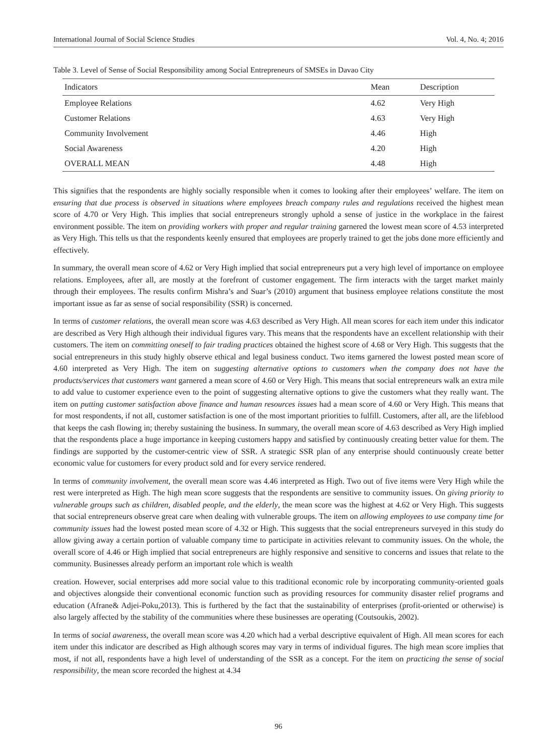International Journal of Social Science Studies Vol. 4, No. 4; 2016
Table 3. Level of Sense of Social Responsibility among Social Entrepreneurs of SMSEs in Davao City
| Indicators | Mean | Description |
| --- | --- | --- |
| Employee Relations | 4.62 | Very High |
| Customer Relations | 4.63 | Very High |
| Community Involvement | 4.46 | High |
| Social Awareness | 4.20 | High |
| OVERALL MEAN | 4.48 | High |
This signifies that the respondents are highly socially responsible when it comes to looking after their employees’ welfare. The item on ensuring that due process is observed in situations where employees breach company rules and regulations received the highest mean score of 4.70 or Very High. This implies that social entrepreneurs strongly uphold a sense of justice in the workplace in the fairest environment possible. The item on providing workers with proper and regular training garnered the lowest mean score of 4.53 interpreted as Very High. This tells us that the respondents keenly ensured that employees are properly trained to get the jobs done more efficiently and effectively.
In summary, the overall mean score of 4.62 or Very High implied that social entrepreneurs put a very high level of importance on employee relations. Employees, after all, are mostly at the forefront of customer engagement. The firm interacts with the target market mainly through their employees. The results confirm Mishra’s and Suar’s (2010) argument that business employee relations constitute the most important issue as far as sense of social responsibility (SSR) is concerned.
In terms of customer relations, the overall mean score was 4.63 described as Very High. All mean scores for each item under this indicator are described as Very High although their individual figures vary. This means that the respondents have an excellent relationship with their customers. The item on committing oneself to fair trading practices obtained the highest score of 4.68 or Very High. This suggests that the social entrepreneurs in this study highly observe ethical and legal business conduct. Two items garnered the lowest posted mean score of 4.60 interpreted as Very High. The item on suggesting alternative options to customers when the company does not have the products/services that customers want garnered a mean score of 4.60 or Very High. This means that social entrepreneurs walk an extra mile to add value to customer experience even to the point of suggesting alternative options to give the customers what they really want. The item on putting customer satisfaction above finance and human resources issues had a mean score of 4.60 or Very High. This means that for most respondents, if not all, customer satisfaction is one of the most important priorities to fulfill. Customers, after all, are the lifeblood that keeps the cash flowing in; thereby sustaining the business. In summary, the overall mean score of 4.63 described as Very High implied that the respondents place a huge importance in keeping customers happy and satisfied by continuously creating better value for them. The findings are supported by the customer-centric view of SSR. A strategic SSR plan of any enterprise should continuously create better economic value for customers for every product sold and for every service rendered.
In terms of community involvement, the overall mean score was 4.46 interpreted as High. Two out of five items were Very High while the rest were interpreted as High. The high mean score suggests that the respondents are sensitive to community issues. On giving priority to vulnerable groups such as children, disabled people, and the elderly, the mean score was the highest at 4.62 or Very High. This suggests that social entrepreneurs observe great care when dealing with vulnerable groups. The item on allowing employees to use company time for community issues had the lowest posted mean score of 4.32 or High. This suggests that the social entrepreneurs surveyed in this study do allow giving away a certain portion of valuable company time to participate in activities relevant to community issues. On the whole, the overall score of 4.46 or High implied that social entrepreneurs are highly responsive and sensitive to concerns and issues that relate to the community. Businesses already perform an important role which is wealth
creation. However, social enterprises add more social value to this traditional economic role by incorporating community-oriented goals and objectives alongside their conventional economic function such as providing resources for community disaster relief programs and education (Afrane& Adjei-Poku,2013). This is furthered by the fact that the sustainability of enterprises (profit-oriented or otherwise) is also largely affected by the stability of the communities where these businesses are operating (Coutsoukis, 2002).
In terms of social awareness, the overall mean score was 4.20 which had a verbal descriptive equivalent of High. All mean scores for each item under this indicator are described as High although scores may vary in terms of individual figures. The high mean score implies that most, if not all, respondents have a high level of understanding of the SSR as a concept. For the item on practicing the sense of social responsibility, the mean score recorded the highest at 4.34
96